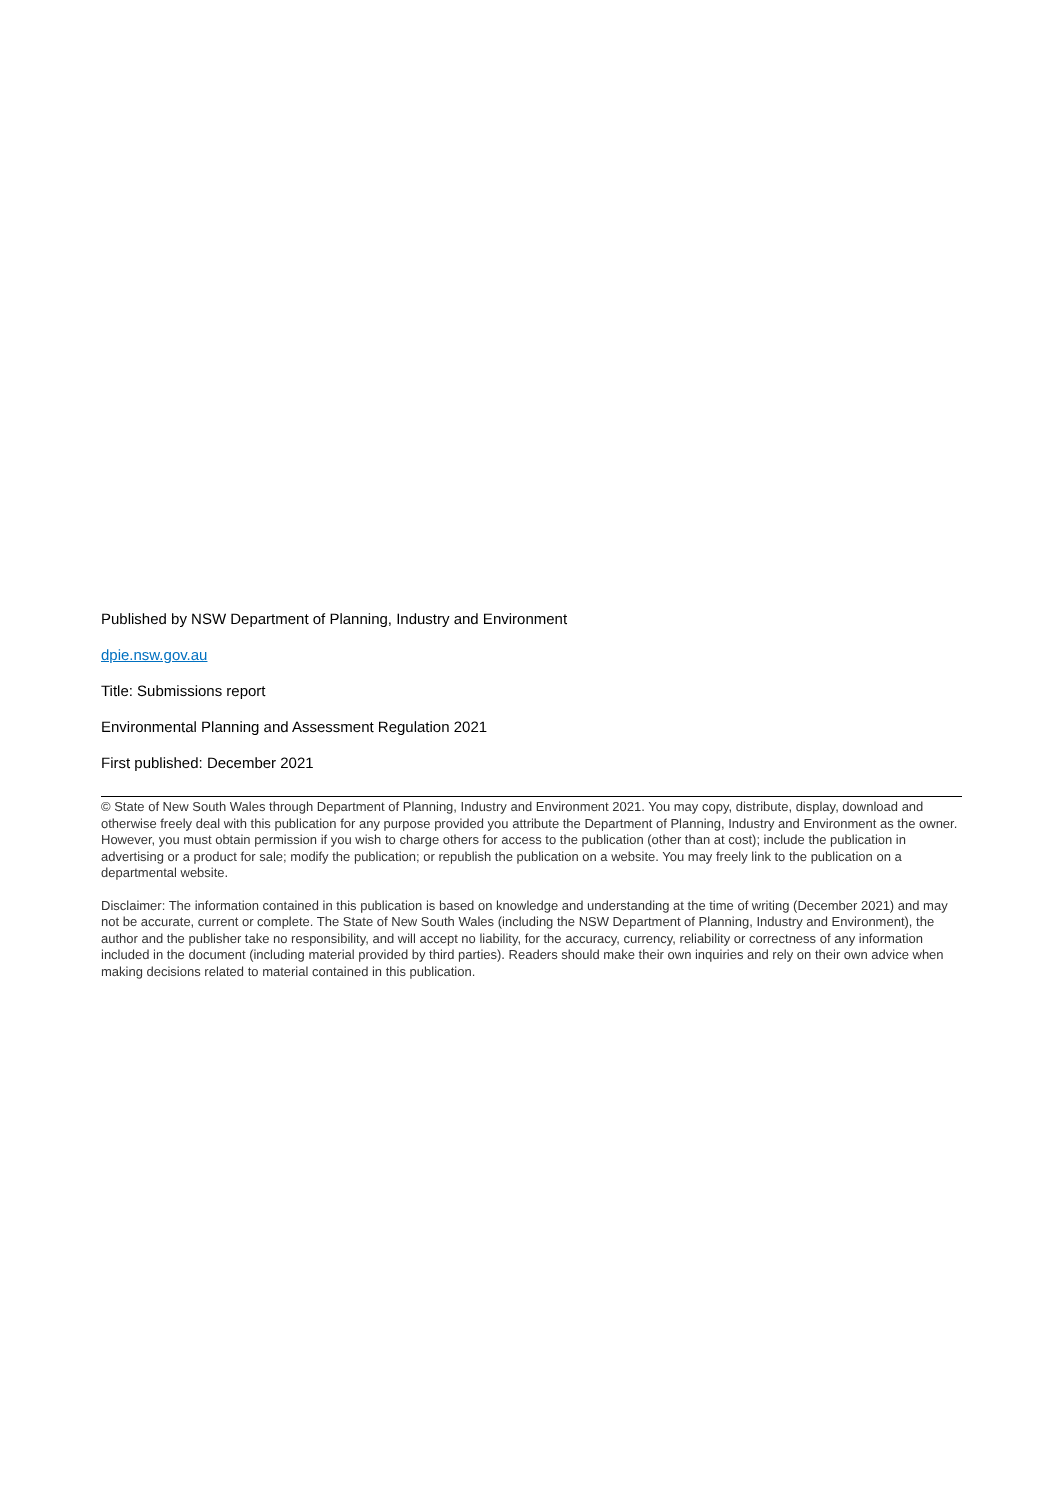Published by NSW Department of Planning, Industry and Environment
dpie.nsw.gov.au
Title: Submissions report
Environmental Planning and Assessment Regulation 2021
First published: December 2021
© State of New South Wales through Department of Planning, Industry and Environment 2021. You may copy, distribute, display, download and otherwise freely deal with this publication for any purpose provided you attribute the Department of Planning, Industry and Environment as the owner. However, you must obtain permission if you wish to charge others for access to the publication (other than at cost); include the publication in advertising or a product for sale; modify the publication; or republish the publication on a website. You may freely link to the publication on a departmental website.
Disclaimer: The information contained in this publication is based on knowledge and understanding at the time of writing (December 2021) and may not be accurate, current or complete. The State of New South Wales (including the NSW Department of Planning, Industry and Environment), the author and the publisher take no responsibility, and will accept no liability, for the accuracy, currency, reliability or correctness of any information included in the document (including material provided by third parties). Readers should make their own inquiries and rely on their own advice when making decisions related to material contained in this publication.